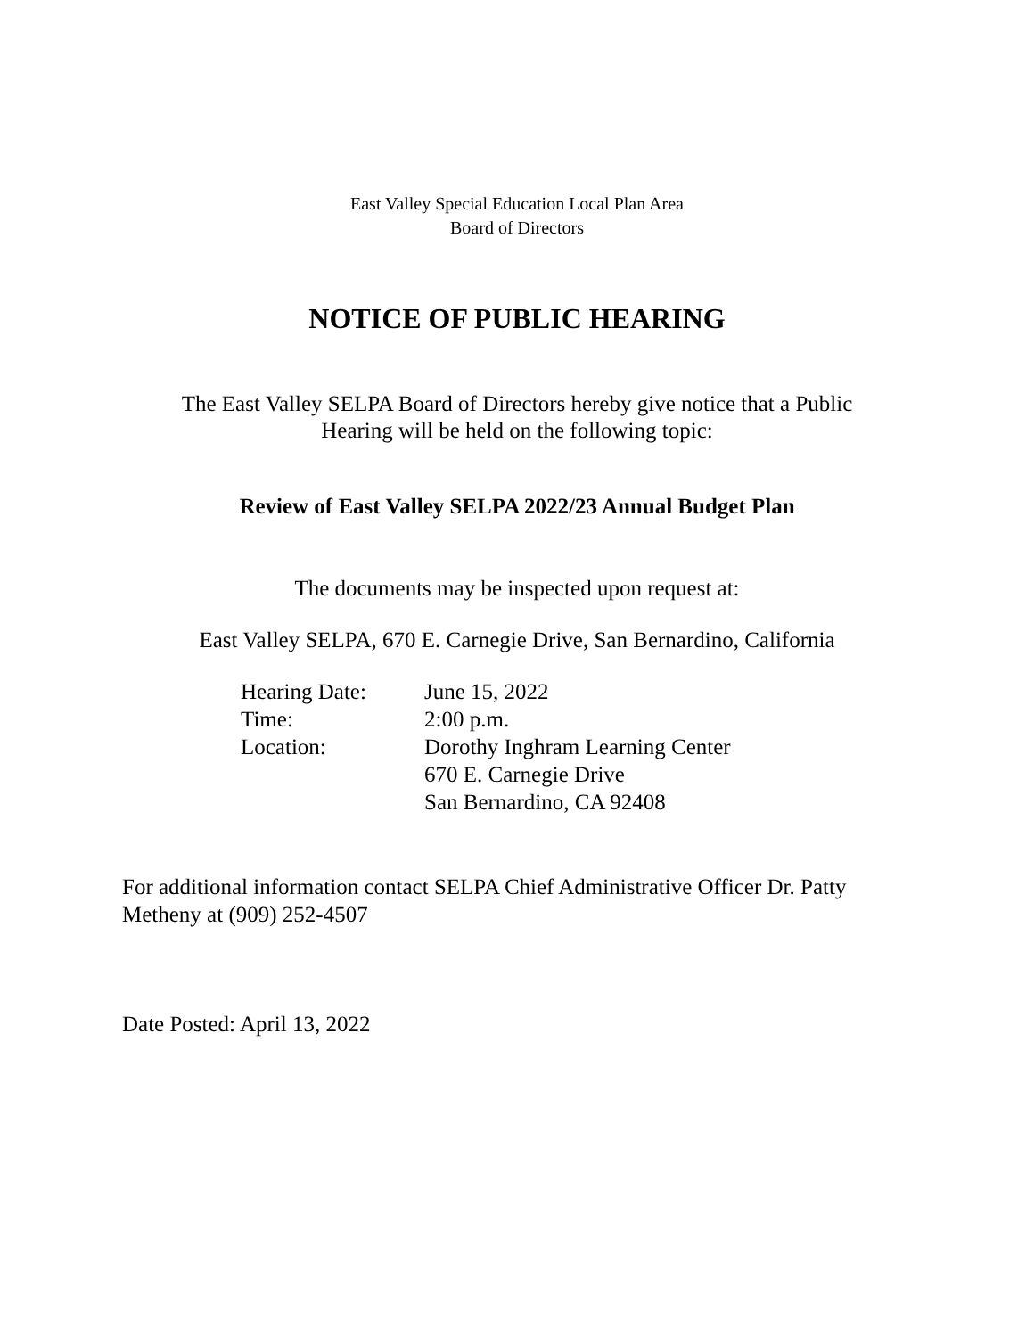East Valley Special Education Local Plan Area
Board of Directors
NOTICE OF PUBLIC HEARING
The East Valley SELPA Board of Directors hereby give notice that a Public
Hearing will be held on the following topic:
Review of East Valley SELPA 2022/23 Annual Budget Plan
The documents may be inspected upon request at:
East Valley SELPA, 670 E. Carnegie Drive, San Bernardino, California
| Hearing Date: | June 15, 2022 |
| Time: | 2:00 p.m. |
| Location: | Dorothy Inghram Learning Center 670 E. Carnegie Drive San Bernardino, CA 92408 |
For additional information contact SELPA Chief Administrative Officer Dr. Patty Metheny at (909) 252-4507
Date Posted: April 13, 2022